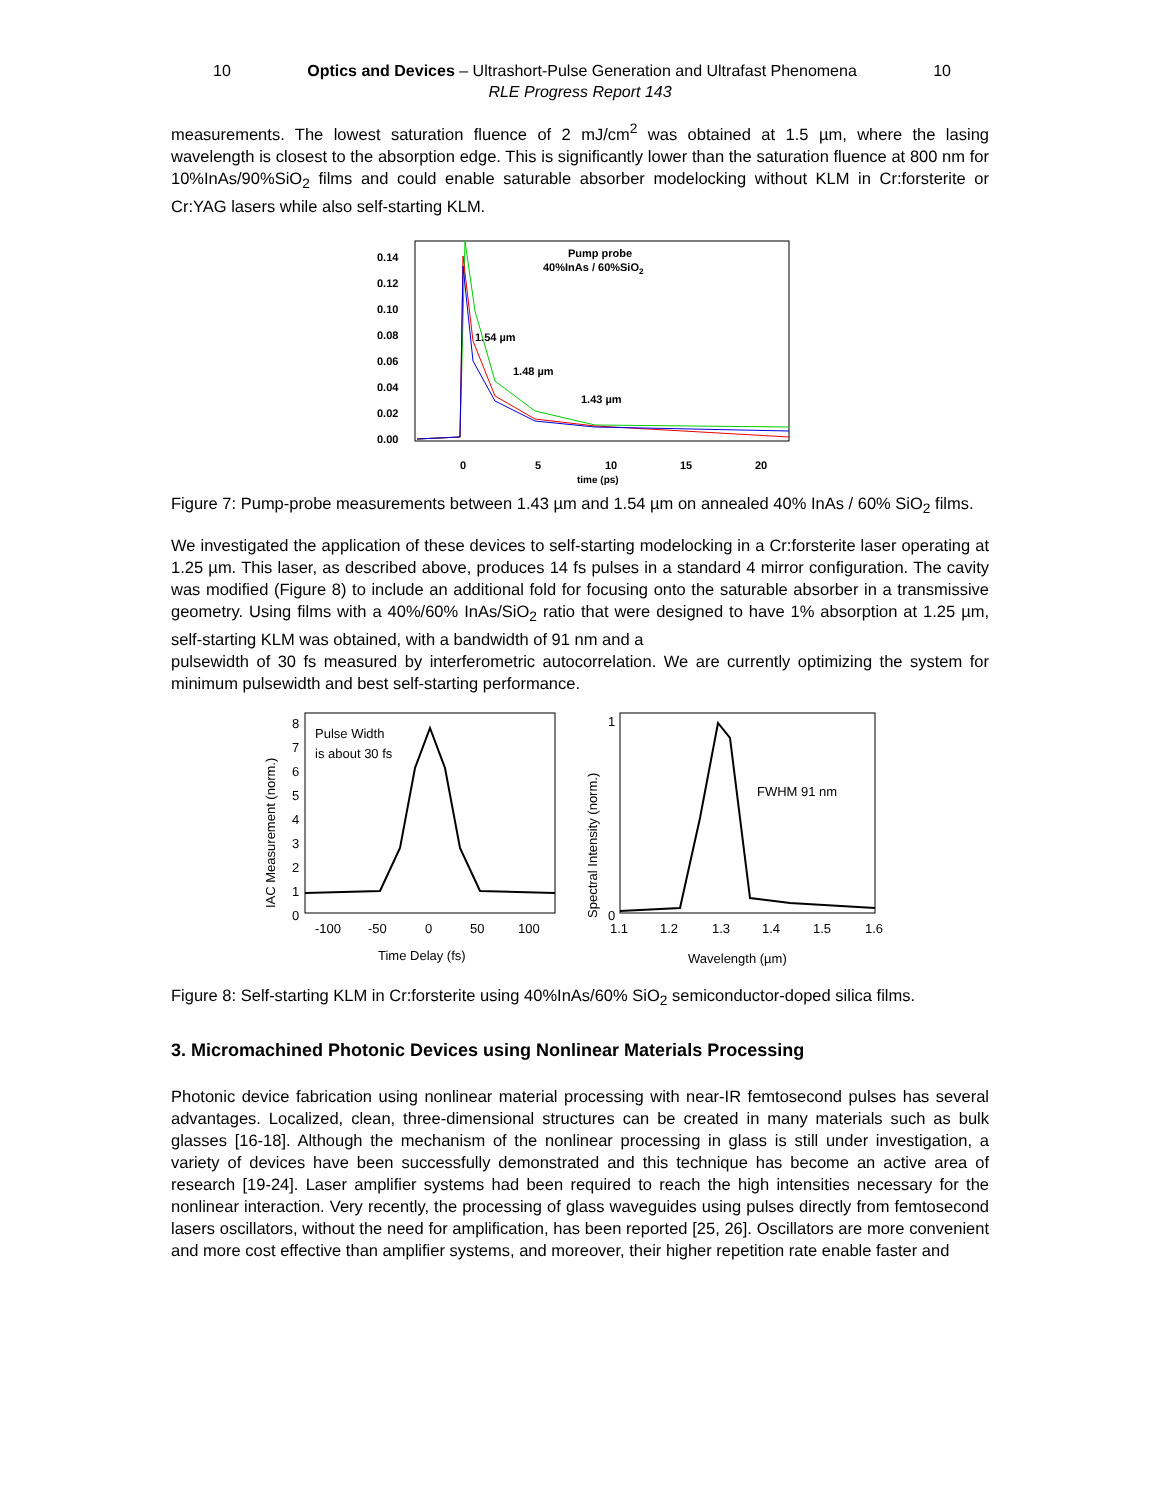10 Optics and Devices – Ultrashort-Pulse Generation and Ultrafast Phenomena 10
RLE Progress Report 143
measurements. The lowest saturation fluence of 2 mJ/cm<sup>2</sup> was obtained at 1.5 µm, where the lasing wavelength is closest to the absorption edge. This is significantly lower than the saturation fluence at 800 nm for 10%InAs/90%SiO<sub>2</sub> films and could enable saturable absorber modelocking without KLM in Cr:forsterite or Cr:YAG lasers while also self-starting KLM.
0.14
0.12
0.10
0.08
0.06
0.04
0.02
0.00
0
5
10
15
20
time (ps)
Pump probe
40%InAs / 60%SiO2
1.54 µm
1.48 µm
1.43 µm
Figure 7: Pump-probe measurements between 1.43 µm and 1.54 µm on annealed 40% InAs / 60% SiO<sub>2</sub> films.
We investigated the application of these devices to self-starting modelocking in a Cr:forsterite laser operating at 1.25 µm. This laser, as described above, produces 14 fs pulses in a standard 4 mirror configuration. The cavity was modified (Figure 8) to include an additional fold for focusing onto the saturable absorber in a transmissive geometry. Using films with a 40%/60% InAs/SiO<sub>2</sub> ratio that were designed to have 1% absorption at 1.25 µm, self-starting KLM was obtained, with a bandwidth of 91 nm and a
pulsewidth of 30 fs measured by interferometric autocorrelation. We are currently optimizing the system for minimum pulsewidth and best self-starting performance.
IAC Measurement (norm.)
8
7
6
5
4
3
2
1
0
-100
-50
0
50
100
Time Delay (fs)
Pulse Width
is about 30 fs
Spectral Intensity (norm.)
1
0
1.1
1.2
1.3
1.4
1.5
1.6
Wavelength (µm)
FWHM 91 nm
Figure 8: Self-starting KLM in Cr:forsterite using 40%InAs/60% SiO<sub>2</sub> semiconductor-doped silica films.
3. Micromachined Photonic Devices using Nonlinear Materials Processing
Photonic device fabrication using nonlinear material processing with near-IR femtosecond pulses has several advantages. Localized, clean, three-dimensional structures can be created in many materials such as bulk glasses [16-18]. Although the mechanism of the nonlinear processing in glass is still under investigation, a variety of devices have been successfully demonstrated and this technique has become an active area of research [19-24]. Laser amplifier systems had been required to reach the high intensities necessary for the nonlinear interaction. Very recently, the processing of glass waveguides using pulses directly from femtosecond lasers oscillators, without the need for amplification, has been reported [25, 26]. Oscillators are more convenient and more cost effective than amplifier systems, and moreover, their higher repetition rate enable faster and